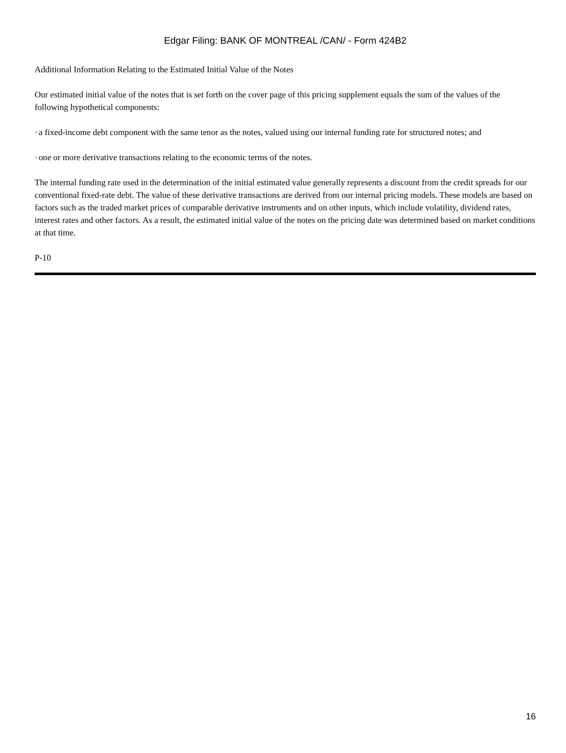Edgar Filing: BANK OF MONTREAL /CAN/ - Form 424B2
Additional Information Relating to the Estimated Initial Value of the Notes
Our estimated initial value of the notes that is set forth on the cover page of this pricing supplement equals the sum of the values of the following hypothetical components:
· a fixed-income debt component with the same tenor as the notes, valued using our internal funding rate for structured notes; and
· one or more derivative transactions relating to the economic terms of the notes.
The internal funding rate used in the determination of the initial estimated value generally represents a discount from the credit spreads for our conventional fixed-rate debt. The value of these derivative transactions are derived from our internal pricing models. These models are based on factors such as the traded market prices of comparable derivative instruments and on other inputs, which include volatility, dividend rates, interest rates and other factors. As a result, the estimated initial value of the notes on the pricing date was determined based on market conditions at that time.
P-10
16